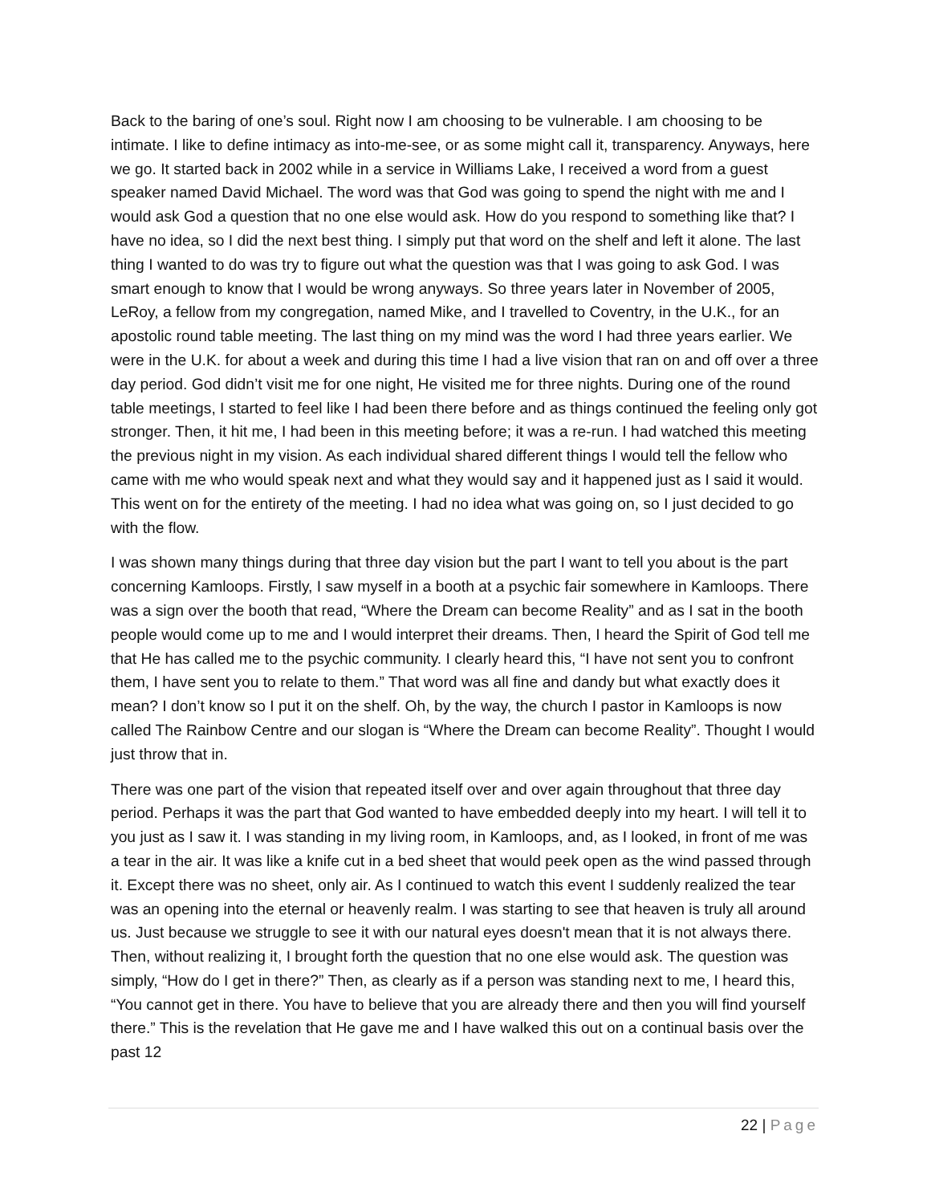Back to the baring of one’s soul. Right now I am choosing to be vulnerable. I am choosing to be intimate. I like to define intimacy as into-me-see, or as some might call it, transparency. Anyways, here we go. It started back in 2002 while in a service in Williams Lake, I received a word from a guest speaker named David Michael. The word was that God was going to spend the night with me and I would ask God a question that no one else would ask. How do you respond to something like that? I have no idea, so I did the next best thing. I simply put that word on the shelf and left it alone. The last thing I wanted to do was try to figure out what the question was that I was going to ask God. I was smart enough to know that I would be wrong anyways. So three years later in November of 2005, LeRoy, a fellow from my congregation, named Mike, and I travelled to Coventry, in the U.K., for an apostolic round table meeting. The last thing on my mind was the word I had three years earlier. We were in the U.K. for about a week and during this time I had a live vision that ran on and off over a three day period. God didn’t visit me for one night, He visited me for three nights. During one of the round table meetings, I started to feel like I had been there before and as things continued the feeling only got stronger. Then, it hit me, I had been in this meeting before; it was a re-run. I had watched this meeting the previous night in my vision. As each individual shared different things I would tell the fellow who came with me who would speak next and what they would say and it happened just as I said it would. This went on for the entirety of the meeting. I had no idea what was going on, so I just decided to go with the flow.
I was shown many things during that three day vision but the part I want to tell you about is the part concerning Kamloops. Firstly, I saw myself in a booth at a psychic fair somewhere in Kamloops. There was a sign over the booth that read, “Where the Dream can become Reality” and as I sat in the booth people would come up to me and I would interpret their dreams. Then, I heard the Spirit of God tell me that He has called me to the psychic community. I clearly heard this, “I have not sent you to confront them, I have sent you to relate to them.” That word was all fine and dandy but what exactly does it mean? I don’t know so I put it on the shelf. Oh, by the way, the church I pastor in Kamloops is now called The Rainbow Centre and our slogan is “Where the Dream can become Reality”. Thought I would just throw that in.
There was one part of the vision that repeated itself over and over again throughout that three day period. Perhaps it was the part that God wanted to have embedded deeply into my heart. I will tell it to you just as I saw it. I was standing in my living room, in Kamloops, and, as I looked, in front of me was a tear in the air. It was like a knife cut in a bed sheet that would peek open as the wind passed through it. Except there was no sheet, only air. As I continued to watch this event I suddenly realized the tear was an opening into the eternal or heavenly realm. I was starting to see that heaven is truly all around us. Just because we struggle to see it with our natural eyes doesn't mean that it is not always there. Then, without realizing it, I brought forth the question that no one else would ask. The question was simply, “How do I get in there?” Then, as clearly as if a person was standing next to me, I heard this, “You cannot get in there. You have to believe that you are already there and then you will find yourself there.” This is the revelation that He gave me and I have walked this out on a continual basis over the past 12
22 | Page